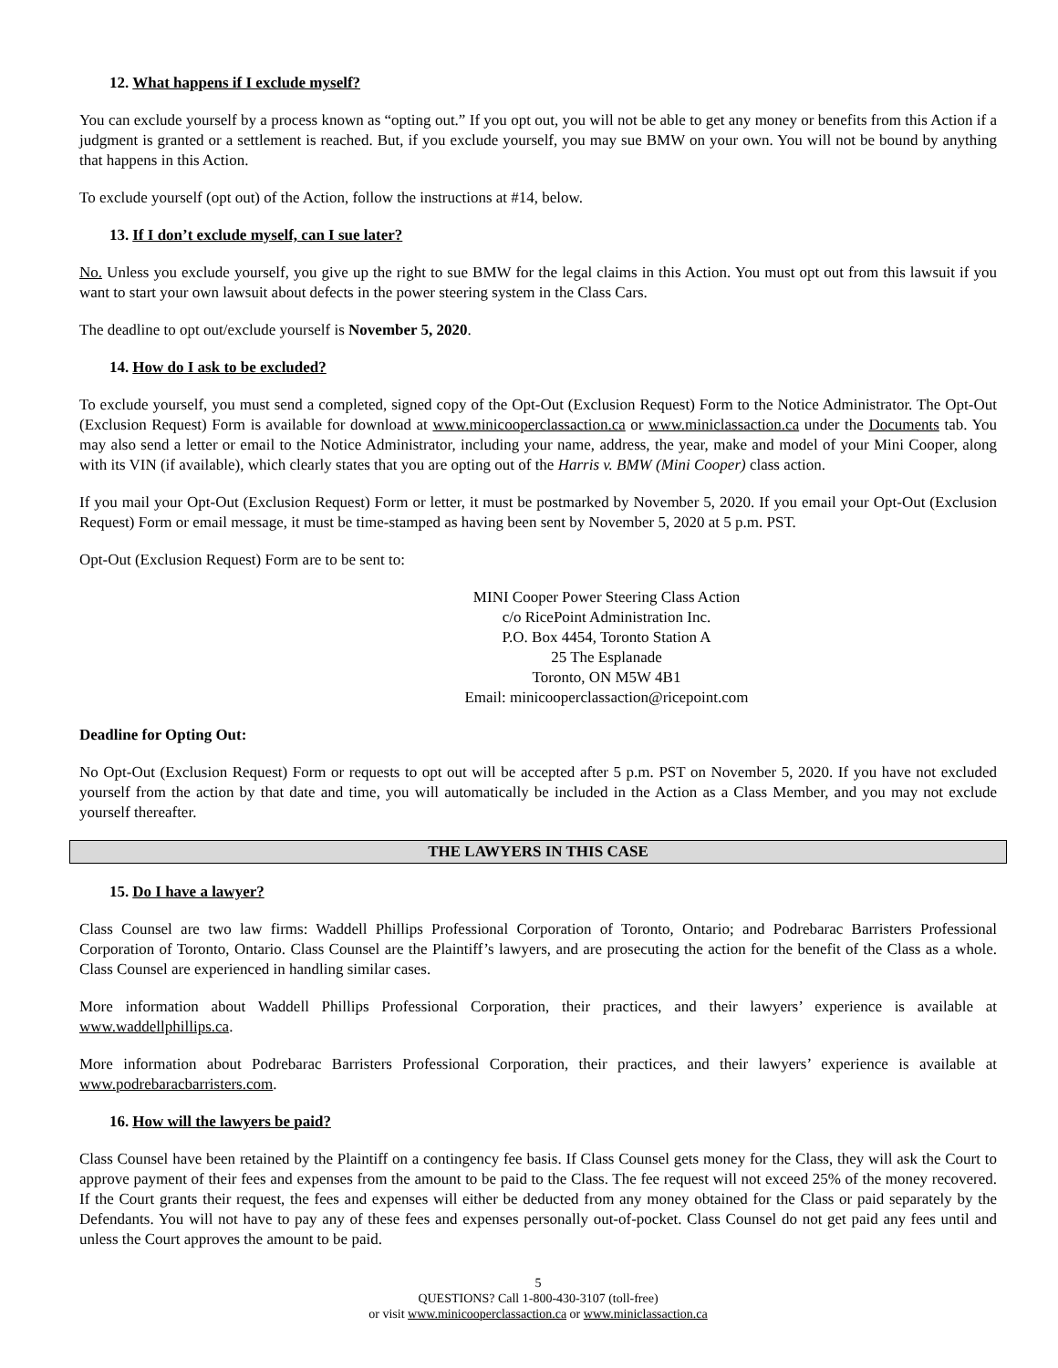12. What happens if I exclude myself?
You can exclude yourself by a process known as “opting out.” If you opt out, you will not be able to get any money or benefits from this Action if a judgment is granted or a settlement is reached. But, if you exclude yourself, you may sue BMW on your own. You will not be bound by anything that happens in this Action.
To exclude yourself (opt out) of the Action, follow the instructions at #14, below.
13. If I don’t exclude myself, can I sue later?
No. Unless you exclude yourself, you give up the right to sue BMW for the legal claims in this Action. You must opt out from this lawsuit if you want to start your own lawsuit about defects in the power steering system in the Class Cars.
The deadline to opt out/exclude yourself is November 5, 2020.
14. How do I ask to be excluded?
To exclude yourself, you must send a completed, signed copy of the Opt-Out (Exclusion Request) Form to the Notice Administrator. The Opt-Out (Exclusion Request) Form is available for download at www.minicooperclassaction.ca or www.miniclassaction.ca under the Documents tab. You may also send a letter or email to the Notice Administrator, including your name, address, the year, make and model of your Mini Cooper, along with its VIN (if available), which clearly states that you are opting out of the Harris v. BMW (Mini Cooper) class action.
If you mail your Opt-Out (Exclusion Request) Form or letter, it must be postmarked by November 5, 2020. If you email your Opt-Out (Exclusion Request) Form or email message, it must be time-stamped as having been sent by November 5, 2020 at 5 p.m. PST.
Opt-Out (Exclusion Request) Form are to be sent to:
MINI Cooper Power Steering Class Action
c/o RicePoint Administration Inc.
P.O. Box 4454, Toronto Station A
25 The Esplanade
Toronto, ON M5W 4B1
Email: minicooperclassaction@ricepoint.com
Deadline for Opting Out:
No Opt-Out (Exclusion Request) Form or requests to opt out will be accepted after 5 p.m. PST on November 5, 2020. If you have not excluded yourself from the action by that date and time, you will automatically be included in the Action as a Class Member, and you may not exclude yourself thereafter.
THE LAWYERS IN THIS CASE
15. Do I have a lawyer?
Class Counsel are two law firms: Waddell Phillips Professional Corporation of Toronto, Ontario; and Podrebarac Barristers Professional Corporation of Toronto, Ontario. Class Counsel are the Plaintiff’s lawyers, and are prosecuting the action for the benefit of the Class as a whole. Class Counsel are experienced in handling similar cases.
More information about Waddell Phillips Professional Corporation, their practices, and their lawyers’ experience is available at www.waddellphillips.ca.
More information about Podrebarac Barristers Professional Corporation, their practices, and their lawyers’ experience is available at www.podrebaracbarristers.com.
16. How will the lawyers be paid?
Class Counsel have been retained by the Plaintiff on a contingency fee basis. If Class Counsel gets money for the Class, they will ask the Court to approve payment of their fees and expenses from the amount to be paid to the Class. The fee request will not exceed 25% of the money recovered. If the Court grants their request, the fees and expenses will either be deducted from any money obtained for the Class or paid separately by the Defendants. You will not have to pay any of these fees and expenses personally out-of-pocket. Class Counsel do not get paid any fees until and unless the Court approves the amount to be paid.
5
QUESTIONS? Call 1-800-430-3107 (toll-free)
or visit www.minicooperclassaction.ca or www.miniclassaction.ca